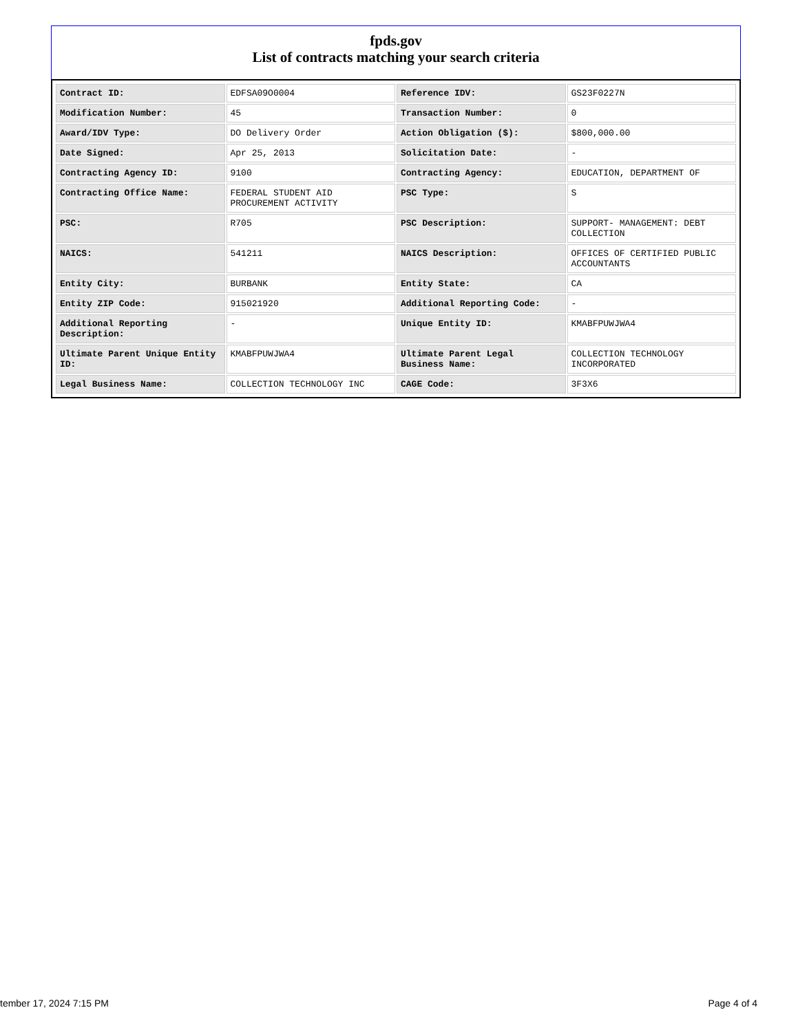fpds.gov
List of contracts matching your search criteria
| Contract ID: | EDFSA09O0004 | Reference IDV: | GS23F0227N |
| Modification Number: | 45 | Transaction Number: | 0 |
| Award/IDV Type: | DO Delivery Order | Action Obligation ($): | $800,000.00 |
| Date Signed: | Apr 25, 2013 | Solicitation Date: | - |
| Contracting Agency ID: | 9100 | Contracting Agency: | EDUCATION, DEPARTMENT OF |
| Contracting Office Name: | FEDERAL STUDENT AID PROCUREMENT ACTIVITY | PSC Type: | S |
| PSC: | R705 | PSC Description: | SUPPORT- MANAGEMENT: DEBT COLLECTION |
| NAICS: | 541211 | NAICS Description: | OFFICES OF CERTIFIED PUBLIC ACCOUNTANTS |
| Entity City: | BURBANK | Entity State: | CA |
| Entity ZIP Code: | 915021920 | Additional Reporting Code: | - |
| Additional Reporting Description: | - | Unique Entity ID: | KMABFPUWJWA4 |
| Ultimate Parent Unique Entity ID: | KMABFPUWJWA4 | Ultimate Parent Legal Business Name: | COLLECTION TECHNOLOGY INCORPORATED |
| Legal Business Name: | COLLECTION TECHNOLOGY INC | CAGE Code: | 3F3X6 |
tember 17, 2024 7:15 PM Page 4 of 4